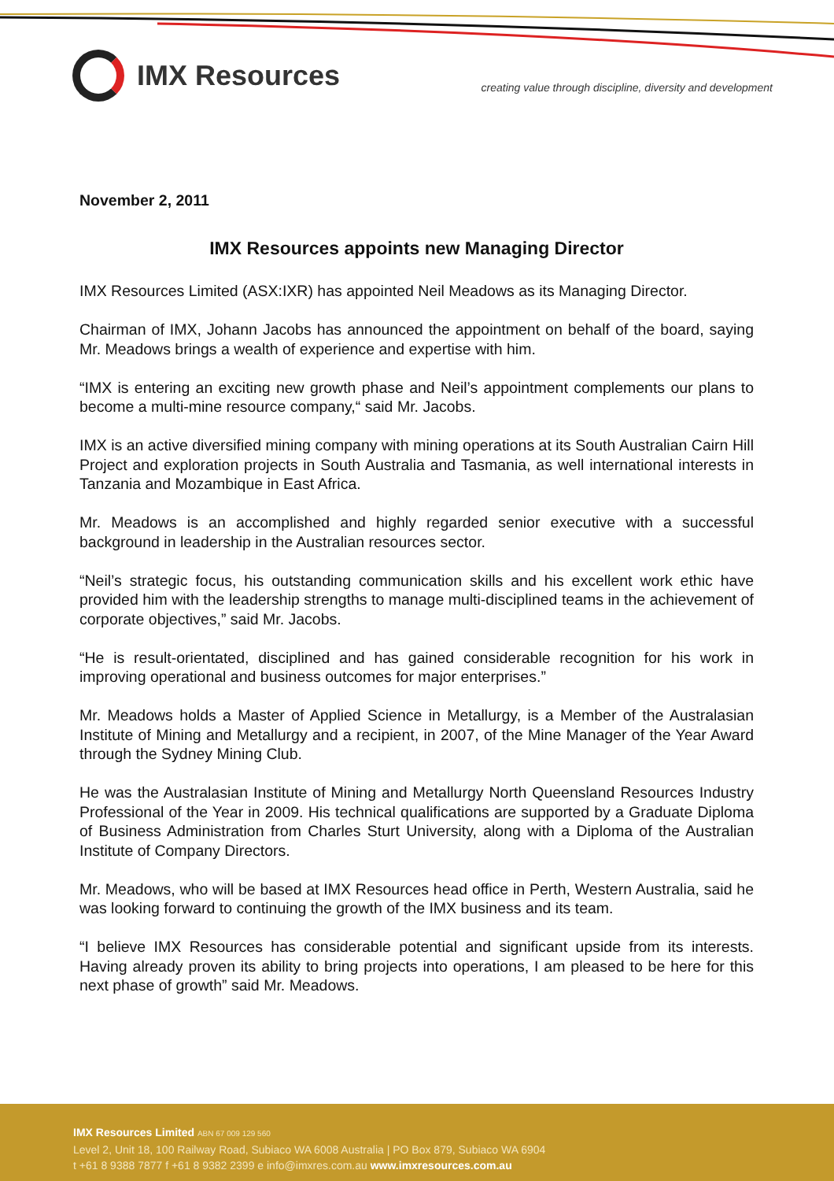IMX Resources
creating value through discipline, diversity and development
November 2, 2011
IMX Resources appoints new Managing Director
IMX Resources Limited (ASX:IXR) has appointed Neil Meadows as its Managing Director.
Chairman of IMX, Johann Jacobs has announced the appointment on behalf of the board, saying Mr. Meadows brings a wealth of experience and expertise with him.
“IMX is entering an exciting new growth phase and Neil’s appointment complements our plans to become a multi-mine resource company,“ said Mr. Jacobs.
IMX is an active diversified mining company with mining operations at its South Australian Cairn Hill Project and exploration projects in South Australia and Tasmania, as well international interests in Tanzania and Mozambique in East Africa.
Mr. Meadows is an accomplished and highly regarded senior executive with a successful background in leadership in the Australian resources sector.
“Neil’s strategic focus, his outstanding communication skills and his excellent work ethic have provided him with the leadership strengths to manage multi-disciplined teams in the achievement of corporate objectives,” said Mr. Jacobs.
“He is result-orientated, disciplined and has gained considerable recognition for his work in improving operational and business outcomes for major enterprises.”
Mr. Meadows holds a Master of Applied Science in Metallurgy, is a Member of the Australasian Institute of Mining and Metallurgy and a recipient, in 2007, of the Mine Manager of the Year Award through the Sydney Mining Club.
He was the Australasian Institute of Mining and Metallurgy North Queensland Resources Industry Professional of the Year in 2009. His technical qualifications are supported by a Graduate Diploma of Business Administration from Charles Sturt University, along with a Diploma of the Australian Institute of Company Directors.
Mr. Meadows, who will be based at IMX Resources head office in Perth, Western Australia, said he was looking forward to continuing the growth of the IMX business and its team.
“I believe IMX Resources has considerable potential and significant upside from its interests. Having already proven its ability to bring projects into operations, I am pleased to be here for this next phase of growth” said Mr. Meadows.
IMX Resources Limited ABN 67 009 129 560
Level 2, Unit 18, 100 Railway Road, Subiaco WA 6008 Australia | PO Box 879, Subiaco WA 6904
t +61 8 9388 7877 f +61 8 9382 2399 e info@imxres.com.au www.imxresources.com.au